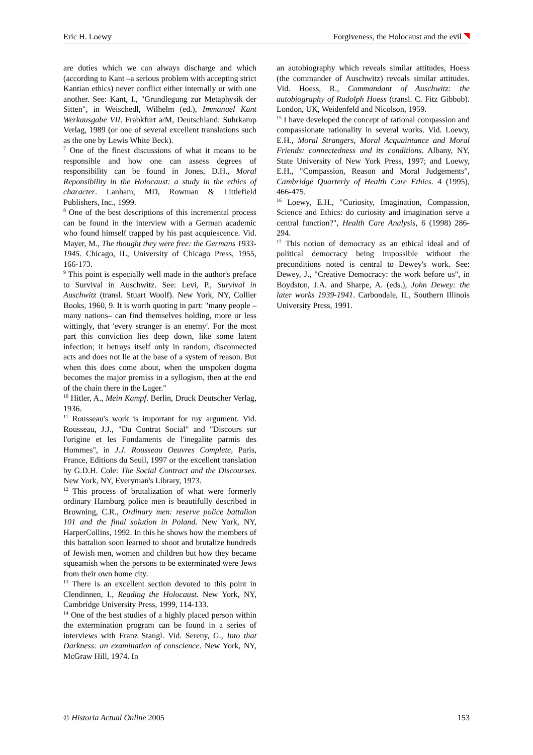Eric H. Loewy Forgiveness, the Holocaust and the evil
are duties which we can always discharge and which (according to Kant –a serious problem with accepting strict Kantian ethics) never conflict either internally or with one another. See: Kant, I., "Grundlegung zur Metaphysik der Sitten", in Weischedl, Wilhelm (ed.), Immanuel Kant Werkausgabe VII. Frabkfurt a/M, Deutschland: Suhrkamp Verlag, 1989 (or one of several excellent translations such as the one by Lewis White Beck).
<sup>7</sup> One of the finest discussions of what it means to be responsible and how one can assess degrees of responsibility can be found in Jones, D.H., Moral Reponsibility in the Holocaust: a study in the ethics of character. Lanham, MD, Rowman & Littlefield Publishers, Inc., 1999.
<sup>8</sup> One of the best descriptions of this incremental process can be found in the interview with a German academic who found himself trapped by his past acquiescence. Vid. Mayer, M., The thought they were free: the Germans 1933-1945. Chicago, IL, University of Chicago Press, 1955, 166-173.
<sup>9</sup> This point is especially well made in the author's preface to Survival in Auschwitz. See: Levi, P., Survival in Auschwitz (transl. Stuart Woolf). New York, NY, Collier Books, 1960, 9. It is worth quoting in part: "many people –many nations– can find themselves holding, more or less wittingly, that 'every stranger is an enemy'. For the most part this conviction lies deep down, like some latent infection; it betrays itself only in random, disconnected acts and does not lie at the base of a system of reason. But when this does come about, when the unspoken dogma becomes the major premiss in a syllogism, then at the end of the chain there in the Lager."
<sup>10</sup> Hitler, A., Mein Kampf. Berlin, Druck Deutscher Verlag, 1936.
<sup>11</sup> Rousseau's work is important for my argument. Vid. Rousseau, J.J., "Du Contrat Social" and "Discours sur l'origine et les Fondaments de l'inegalite parmis des Hommes", in J.J. Rousseau Oeuvres Complete, Paris, France, Editions du Seuil, 1997 or the excellent translation by G.D.H. Cole: The Social Contract and the Discourses. New York, NY, Everyman's Library, 1973.
<sup>12</sup> This process of brutalization of what were formerly ordinary Hamburg police men is beautifully described in Browning, C.R., Ordinary men: reserve police battalion 101 and the final solution in Poland. New York, NY, HarperCollins, 1992. In this he shows how the members of this battalion soon learned to shoot and brutalize hundreds of Jewish men, women and children but how they became squeamish when the persons to be exterminated were Jews from their own home city.
<sup>13</sup> There is an excellent section devoted to this point in Clendinnen, I., Reading the Holocaust. New York, NY, Cambridge University Press, 1999, 114-133.
<sup>14</sup> One of the best studies of a highly placed person within the extermination program can be found in a series of interviews with Franz Stangl. Vid. Sereny, G., Into that Darkness: an examination of conscience. New York, NY, McGraw Hill, 1974. In
an autobiography which reveals similar attitudes, Hoess (the commander of Auschwitz) reveals similar attitudes. Vid. Hoess, R., Commandant of Auschwitz: the autobiography of Rudolph Hoess (transl. C. Fitz Gibbob). London, UK, Weidenfeld and Nicolson, 1959.
<sup>15</sup> I have developed the concept of rational compassion and compassionate rationality in several works. Vid. Loewy, E.H., Moral Strangers, Moral Acquaintance and Moral Friends: connectedness and its conditions. Albany, NY, State University of New York Press, 1997; and Loewy, E.H., "Compassion, Reason and Moral Judgements", Cambridge Quarterly of Health Care Ethics. 4 (1995), 466-475.
<sup>16</sup> Loewy, E.H., "Curiosity, Imagination, Compassion, Science and Ethics: do curiosity and imagination serve a central function?", Health Care Analysis, 6 (1998) 286-294.
<sup>17</sup> This notion of democracy as an ethical ideal and of political democracy being impossible without the preconditions noted is central to Dewey's work. See: Dewey, J., "Creative Democracy: the work before us", in Boydston, J.A. and Sharpe, A. (eds.), John Dewey: the later works 1939-1941. Carbondale, IL, Southern Illinois University Press, 1991.
© Historia Actual Online 2005 153